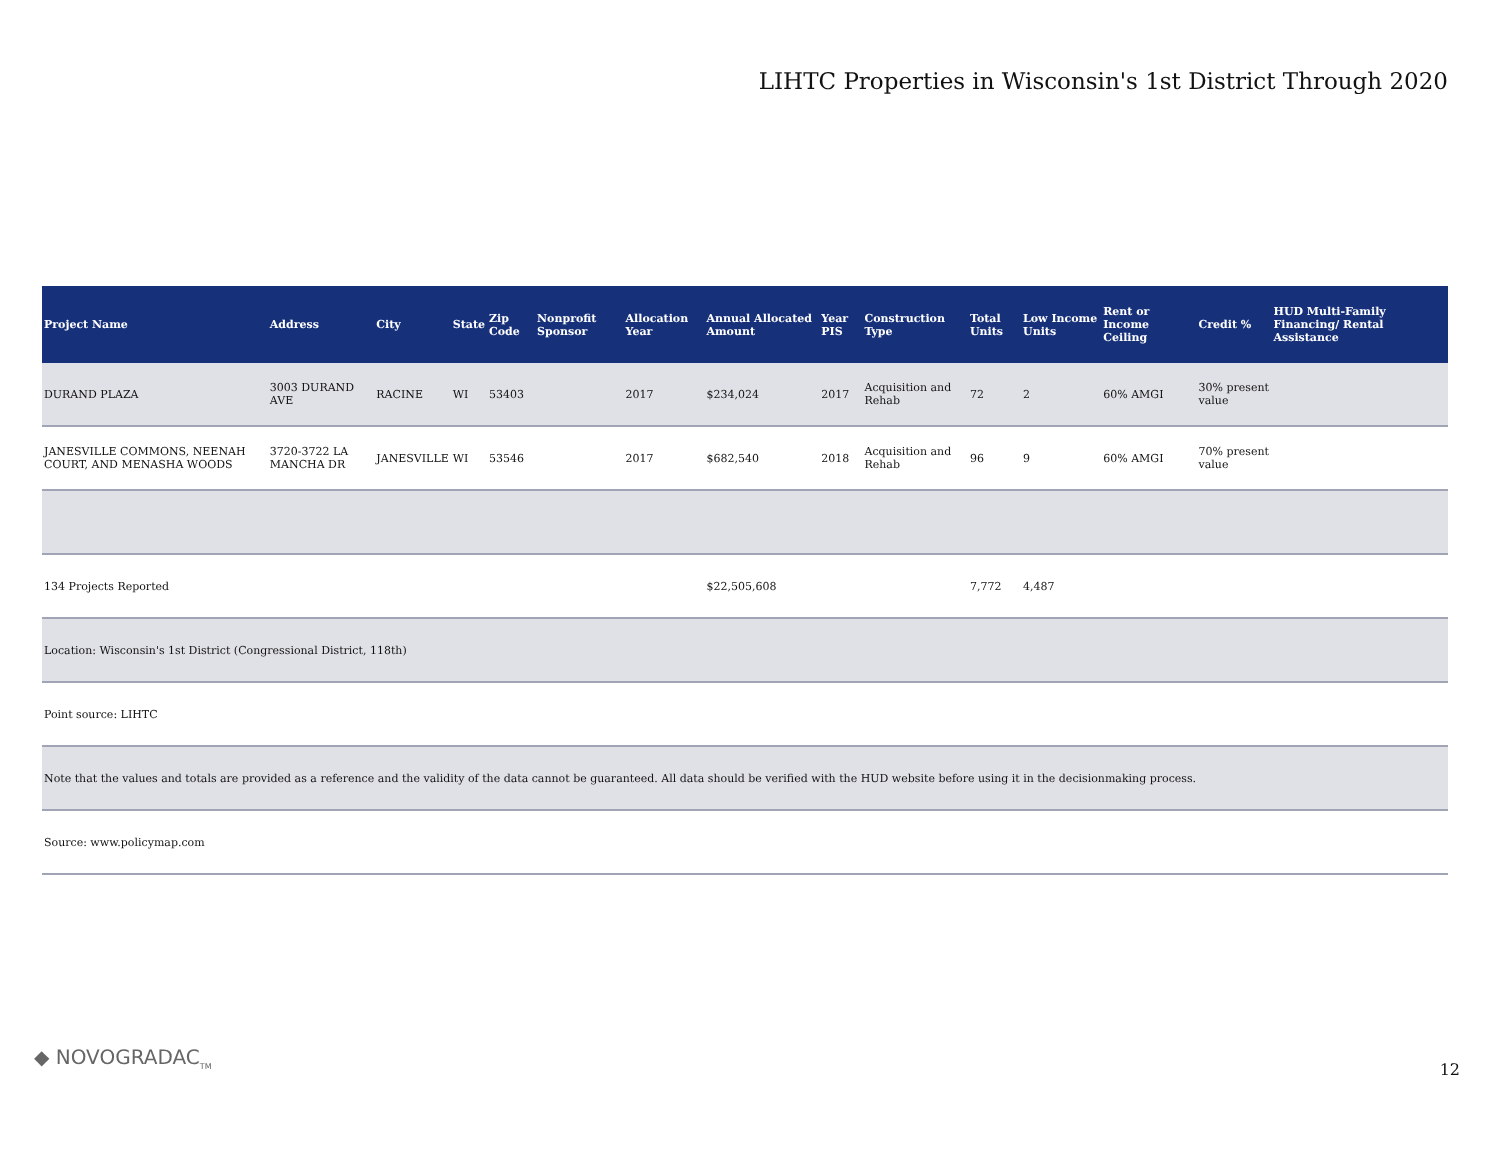LIHTC Properties in Wisconsin's 1st District Through 2020
| Project Name | Address | City | State | Zip Code | Nonprofit Sponsor | Allocation Year | Annual Allocated Amount | Year PIS | Construction Type | Total Units | Low Income Units | Rent or Income Ceiling | Credit % | HUD Multi-Family Financing/ Rental Assistance |
| --- | --- | --- | --- | --- | --- | --- | --- | --- | --- | --- | --- | --- | --- | --- |
| DURAND PLAZA | 3003 DURAND AVE | RACINE | WI | 53403 | | 2017 | $234,024 | 2017 | Acquisition and Rehab | 72 | 2 | 60% AMGI | 30% present value | |
| JANESVILLE COMMONS, NEENAH COURT, AND MENASHA WOODS | 3720-3722 LA MANCHA DR | JANESVILLE | WI | 53546 | | 2017 | $682,540 | 2018 | Acquisition and Rehab | 96 | 9 | 60% AMGI | 70% present value | |
| 134 Projects Reported | | | | | | | $22,505,608 | | | 7,772 | 4,487 | | | |
| Location: Wisconsin's 1st District (Congressional District, 118th) | | | | | | | | | | | | | | |
| Point source: LIHTC | | | | | | | | | | | | | | |
| Note that the values and totals are provided as a reference and the validity of the data cannot be guaranteed. All data should be verified with the HUD website before using it in the decisionmaking process. | | | | | | | | | | | | | | |
| Source: www.policymap.com | | | | | | | | | | | | | | |
◆ NOVOGRADAC<sub>TM</sub>
12